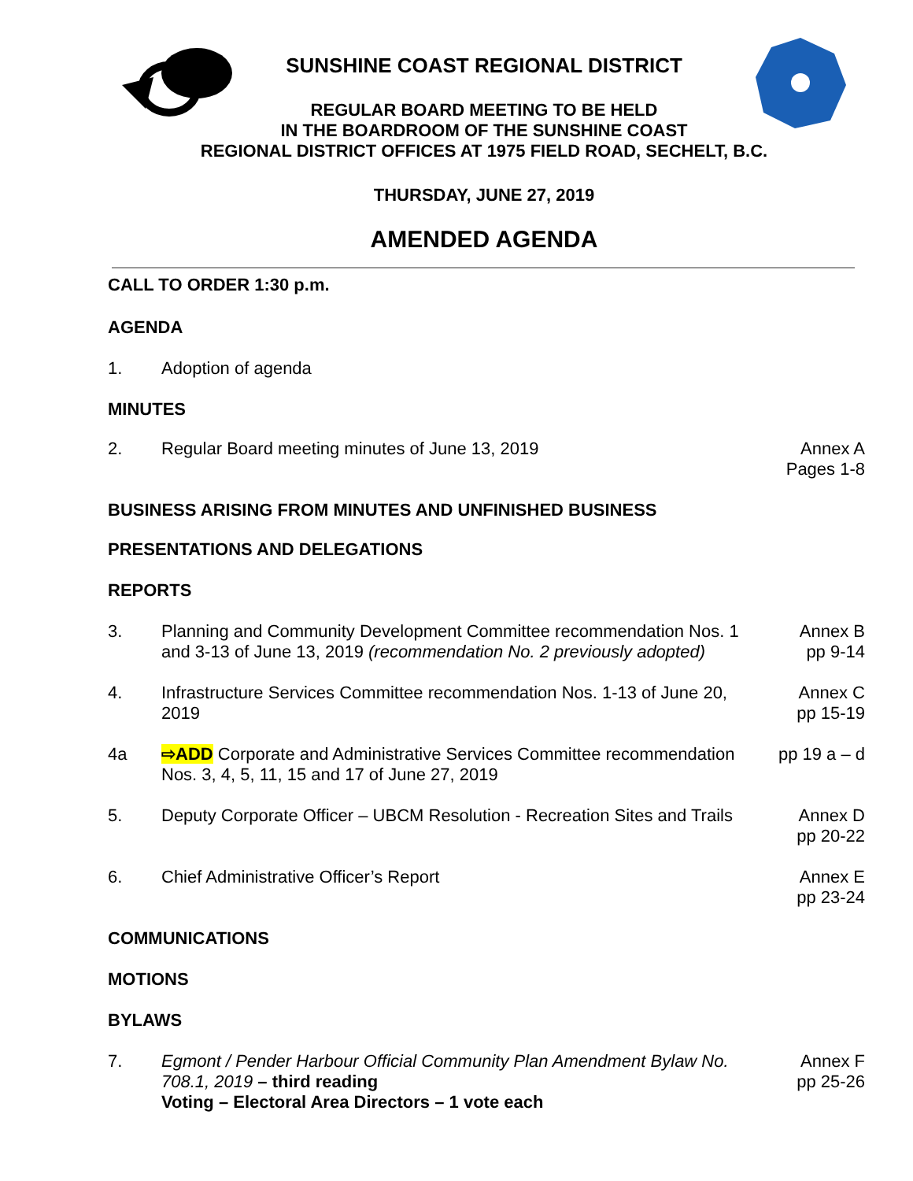SUNSHINE COAST REGIONAL DISTRICT
REGULAR BOARD MEETING TO BE HELD
IN THE BOARDROOM OF THE SUNSHINE COAST
REGIONAL DISTRICT OFFICES AT 1975 FIELD ROAD, SECHELT, B.C.
THURSDAY, JUNE 27, 2019
AMENDED AGENDA
CALL TO ORDER 1:30 p.m.
AGENDA
1. Adoption of agenda
MINUTES
2. Regular Board meeting minutes of June 13, 2019 Annex A
Pages 1-8
BUSINESS ARISING FROM MINUTES AND UNFINISHED BUSINESS
PRESENTATIONS AND DELEGATIONS
REPORTS
3. Planning and Community Development Committee recommendation Nos. 1 and 3-13 of June 13, 2019 (recommendation No. 2 previously adopted) Annex B
pp 9-14
4. Infrastructure Services Committee recommendation Nos. 1-13 of June 20, 2019 Annex C
pp 15-19
4a ⇨ADD Corporate and Administrative Services Committee recommendation Nos. 3, 4, 5, 11, 15 and 17 of June 27, 2019 pp 19 a – d
5. Deputy Corporate Officer – UBCM Resolution - Recreation Sites and Trails Annex D
pp 20-22
6. Chief Administrative Officer’s Report Annex E
pp 23-24
COMMUNICATIONS
MOTIONS
BYLAWS
7. Egmont / Pender Harbour Official Community Plan Amendment Bylaw No. 708.1, 2019 – third reading
Voting – Electoral Area Directors – 1 vote each Annex F
pp 25-26